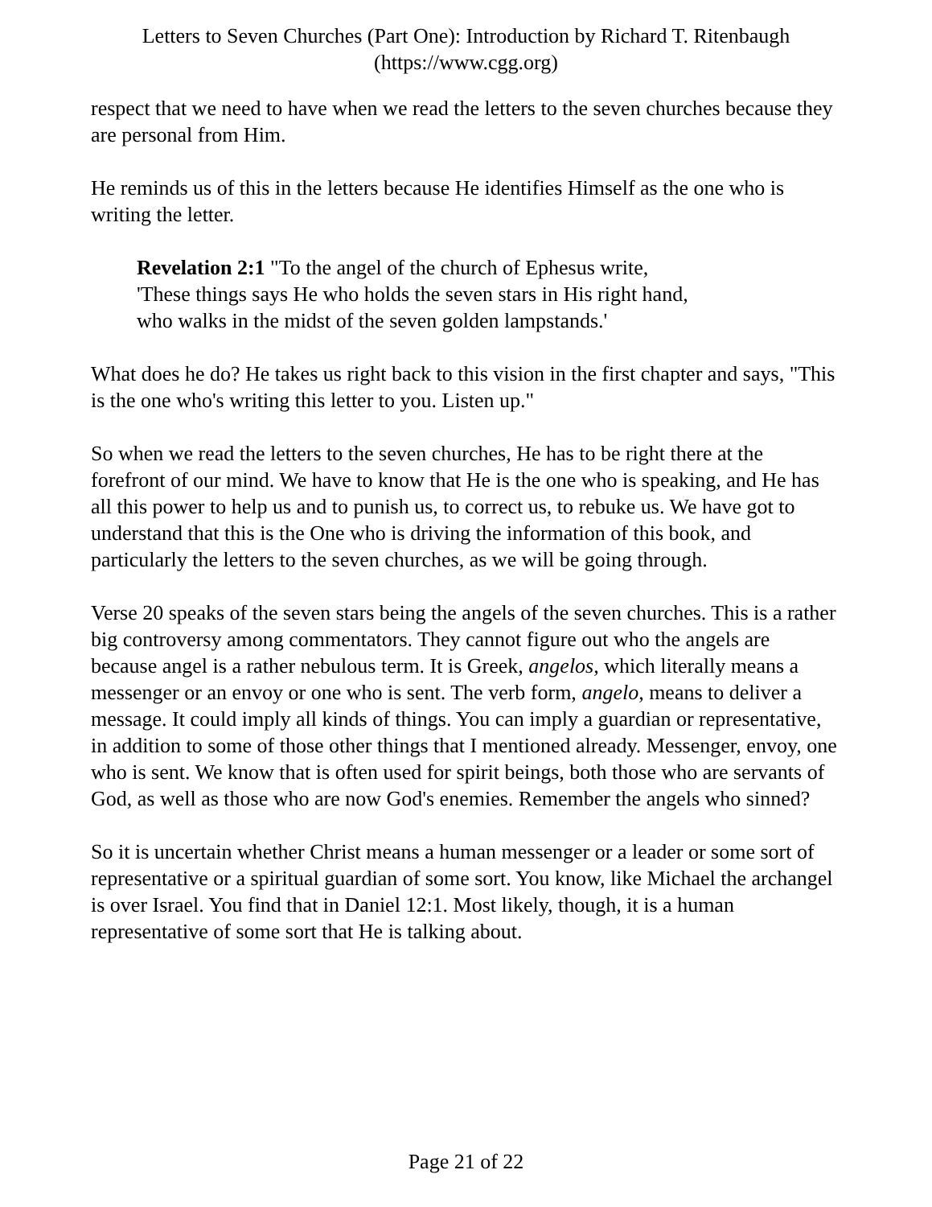Letters to Seven Churches (Part One): Introduction by Richard T. Ritenbaugh
(https://www.cgg.org)
respect that we need to have when we read the letters to the seven churches because they are personal from Him.
He reminds us of this in the letters because He identifies Himself as the one who is writing the letter.
Revelation 2:1 "To the angel of the church of Ephesus write,
'These things says He who holds the seven stars in His right hand,
who walks in the midst of the seven golden lampstands.'
What does he do? He takes us right back to this vision in the first chapter and says, "This is the one who's writing this letter to you. Listen up."
So when we read the letters to the seven churches, He has to be right there at the forefront of our mind. We have to know that He is the one who is speaking, and He has all this power to help us and to punish us, to correct us, to rebuke us. We have got to understand that this is the One who is driving the information of this book, and particularly the letters to the seven churches, as we will be going through.
Verse 20 speaks of the seven stars being the angels of the seven churches. This is a rather big controversy among commentators. They cannot figure out who the angels are because angel is a rather nebulous term. It is Greek, angelos, which literally means a messenger or an envoy or one who is sent. The verb form, angelo, means to deliver a message. It could imply all kinds of things. You can imply a guardian or representative, in addition to some of those other things that I mentioned already. Messenger, envoy, one who is sent. We know that is often used for spirit beings, both those who are servants of God, as well as those who are now God's enemies. Remember the angels who sinned?
So it is uncertain whether Christ means a human messenger or a leader or some sort of representative or a spiritual guardian of some sort. You know, like Michael the archangel is over Israel. You find that in Daniel 12:1. Most likely, though, it is a human representative of some sort that He is talking about.
Page 21 of 22